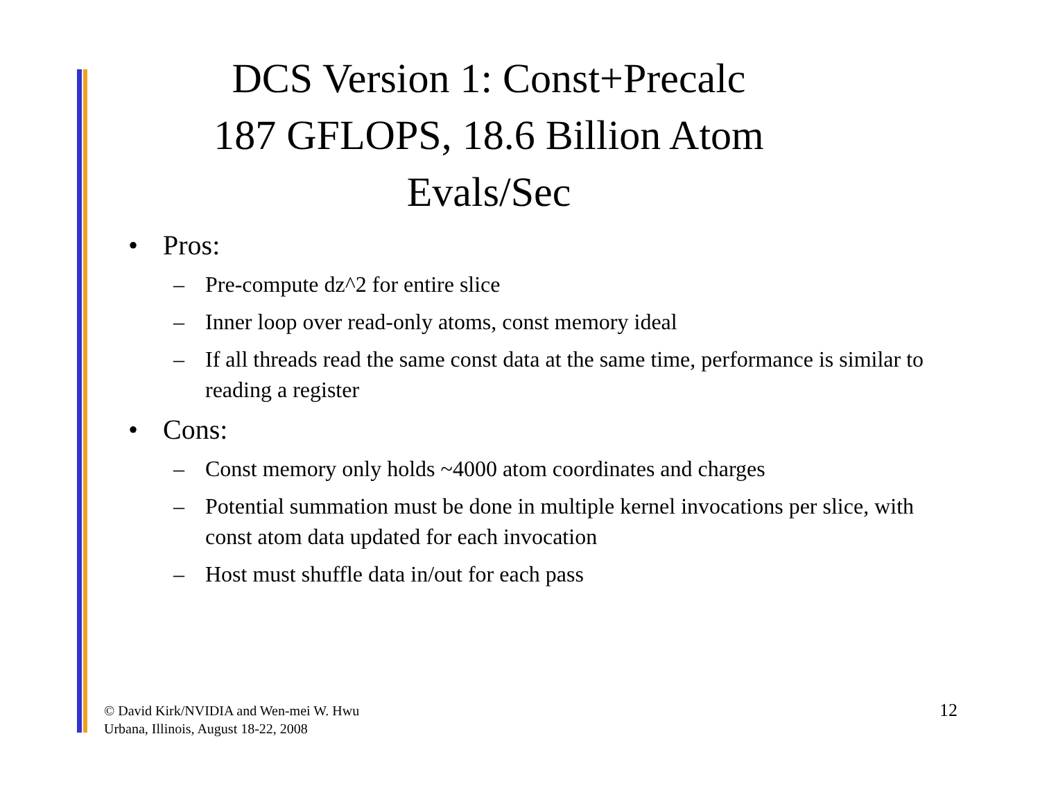DCS Version 1: Const+Precalc
187 GFLOPS, 18.6 Billion Atom
Evals/Sec
• Pros:
– Pre-compute dz^2 for entire slice
– Inner loop over read-only atoms, const memory ideal
– If all threads read the same const data at the same time, performance is similar to reading a register
• Cons:
– Const memory only holds ~4000 atom coordinates and charges
– Potential summation must be done in multiple kernel invocations per slice, with const atom data updated for each invocation
– Host must shuffle data in/out for each pass
© David Kirk/NVIDIA and Wen-mei W. Hwu
Urbana, Illinois, August 18-22, 2008
12